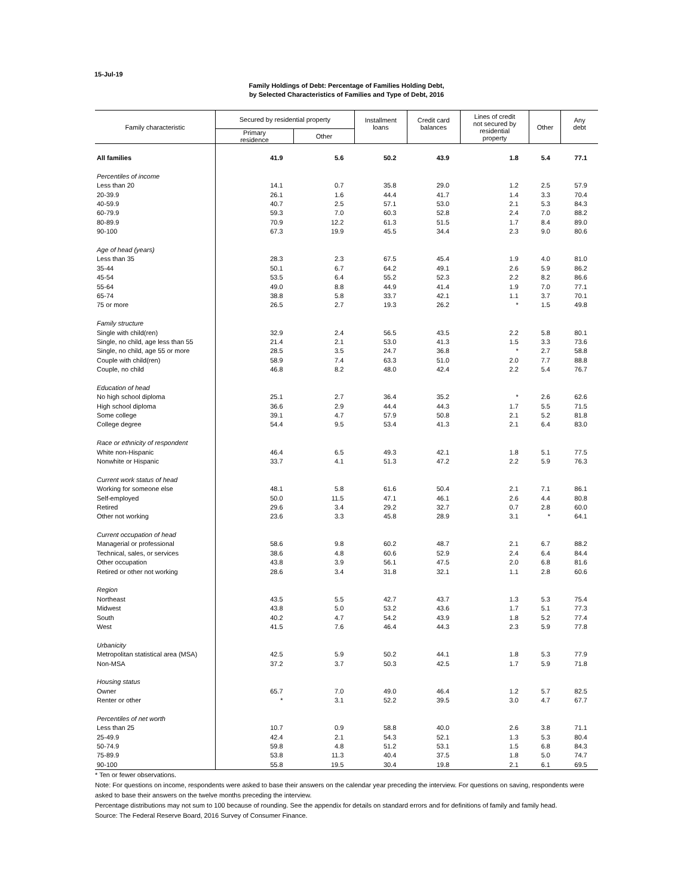15-Jul-19
Family Holdings of Debt: Percentage of Families Holding Debt,
by Selected Characteristics of Families and Type of Debt, 2016
| Family characteristic | Secured by residential property | | Installment loans | Credit card balances | Lines of credit not secured by residential property | Other | Any debt |
| --- | --- | --- | --- | --- | --- | --- | --- |
| | Primary residence | Other | | | | | |
| All families | 41.9 | 5.6 | 50.2 | 43.9 | 1.8 | 5.4 | 77.1 |
| Percentiles of income | | | | | | | |
| Less than 20 | 14.1 | 0.7 | 35.8 | 29.0 | 1.2 | 2.5 | 57.9 |
| 20-39.9 | 26.1 | 1.6 | 44.4 | 41.7 | 1.4 | 3.3 | 70.4 |
| 40-59.9 | 40.7 | 2.5 | 57.1 | 53.0 | 2.1 | 5.3 | 84.3 |
| 60-79.9 | 59.3 | 7.0 | 60.3 | 52.8 | 2.4 | 7.0 | 88.2 |
| 80-89.9 | 70.9 | 12.2 | 61.3 | 51.5 | 1.7 | 8.4 | 89.0 |
| 90-100 | 67.3 | 19.9 | 45.5 | 34.4 | 2.3 | 9.0 | 80.6 |
| Age of head (years) | | | | | | | |
| Less than 35 | 28.3 | 2.3 | 67.5 | 45.4 | 1.9 | 4.0 | 81.0 |
| 35-44 | 50.1 | 6.7 | 64.2 | 49.1 | 2.6 | 5.9 | 86.2 |
| 45-54 | 53.5 | 6.4 | 55.2 | 52.3 | 2.2 | 8.2 | 86.6 |
| 55-64 | 49.0 | 8.8 | 44.9 | 41.4 | 1.9 | 7.0 | 77.1 |
| 65-74 | 38.8 | 5.8 | 33.7 | 42.1 | 1.1 | 3.7 | 70.1 |
| 75 or more | 26.5 | 2.7 | 19.3 | 26.2 | * | 1.5 | 49.8 |
| Family structure | | | | | | | |
| Single with child(ren) | 32.9 | 2.4 | 56.5 | 43.5 | 2.2 | 5.8 | 80.1 |
| Single, no child, age less than 55 | 21.4 | 2.1 | 53.0 | 41.3 | 1.5 | 3.3 | 73.6 |
| Single, no child, age 55 or more | 28.5 | 3.5 | 24.7 | 36.8 | * | 2.7 | 58.8 |
| Couple with child(ren) | 58.9 | 7.4 | 63.3 | 51.0 | 2.0 | 7.7 | 88.8 |
| Couple, no child | 46.8 | 8.2 | 48.0 | 42.4 | 2.2 | 5.4 | 76.7 |
| Education of head | | | | | | | |
| No high school diploma | 25.1 | 2.7 | 36.4 | 35.2 | * | 2.6 | 62.6 |
| High school diploma | 36.6 | 2.9 | 44.4 | 44.3 | 1.7 | 5.5 | 71.5 |
| Some college | 39.1 | 4.7 | 57.9 | 50.8 | 2.1 | 5.2 | 81.8 |
| College degree | 54.4 | 9.5 | 53.4 | 41.3 | 2.1 | 6.4 | 83.0 |
| Race or ethnicity of respondent | | | | | | | |
| White non-Hispanic | 46.4 | 6.5 | 49.3 | 42.1 | 1.8 | 5.1 | 77.5 |
| Nonwhite or Hispanic | 33.7 | 4.1 | 51.3 | 47.2 | 2.2 | 5.9 | 76.3 |
| Current work status of head | | | | | | | |
| Working for someone else | 48.1 | 5.8 | 61.6 | 50.4 | 2.1 | 7.1 | 86.1 |
| Self-employed | 50.0 | 11.5 | 47.1 | 46.1 | 2.6 | 4.4 | 80.8 |
| Retired | 29.6 | 3.4 | 29.2 | 32.7 | 0.7 | 2.8 | 60.0 |
| Other not working | 23.6 | 3.3 | 45.8 | 28.9 | 3.1 | * | 64.1 |
| Current occupation of head | | | | | | | |
| Managerial or professional | 58.6 | 9.8 | 60.2 | 48.7 | 2.1 | 6.7 | 88.2 |
| Technical, sales, or services | 38.6 | 4.8 | 60.6 | 52.9 | 2.4 | 6.4 | 84.4 |
| Other occupation | 43.8 | 3.9 | 56.1 | 47.5 | 2.0 | 6.8 | 81.6 |
| Retired or other not working | 28.6 | 3.4 | 31.8 | 32.1 | 1.1 | 2.8 | 60.6 |
| Region | | | | | | | |
| Northeast | 43.5 | 5.5 | 42.7 | 43.7 | 1.3 | 5.3 | 75.4 |
| Midwest | 43.8 | 5.0 | 53.2 | 43.6 | 1.7 | 5.1 | 77.3 |
| South | 40.2 | 4.7 | 54.2 | 43.9 | 1.8 | 5.2 | 77.4 |
| West | 41.5 | 7.6 | 46.4 | 44.3 | 2.3 | 5.9 | 77.8 |
| Urbanicity | | | | | | | |
| Metropolitan statistical area (MSA) | 42.5 | 5.9 | 50.2 | 44.1 | 1.8 | 5.3 | 77.9 |
| Non-MSA | 37.2 | 3.7 | 50.3 | 42.5 | 1.7 | 5.9 | 71.8 |
| Housing status | | | | | | | |
| Owner | 65.7 | 7.0 | 49.0 | 46.4 | 1.2 | 5.7 | 82.5 |
| Renter or other | * | 3.1 | 52.2 | 39.5 | 3.0 | 4.7 | 67.7 |
| Percentiles of net worth | | | | | | | |
| Less than 25 | 10.7 | 0.9 | 58.8 | 40.0 | 2.6 | 3.8 | 71.1 |
| 25-49.9 | 42.4 | 2.1 | 54.3 | 52.1 | 1.3 | 5.3 | 80.4 |
| 50-74.9 | 59.8 | 4.8 | 51.2 | 53.1 | 1.5 | 6.8 | 84.3 |
| 75-89.9 | 53.8 | 11.3 | 40.4 | 37.5 | 1.8 | 5.0 | 74.7 |
| 90-100 | 55.8 | 19.5 | 30.4 | 19.8 | 2.1 | 6.1 | 69.5 |
* Ten or fewer observations.
Note: For questions on income, respondents were asked to base their answers on the calendar year preceding the interview. For questions on saving, respondents were asked to base their answers on the twelve months preceding the interview.
Percentage distributions may not sum to 100 because of rounding. See the appendix for details on standard errors and for definitions of family and family head.
Source: The Federal Reserve Board, 2016 Survey of Consumer Finance.